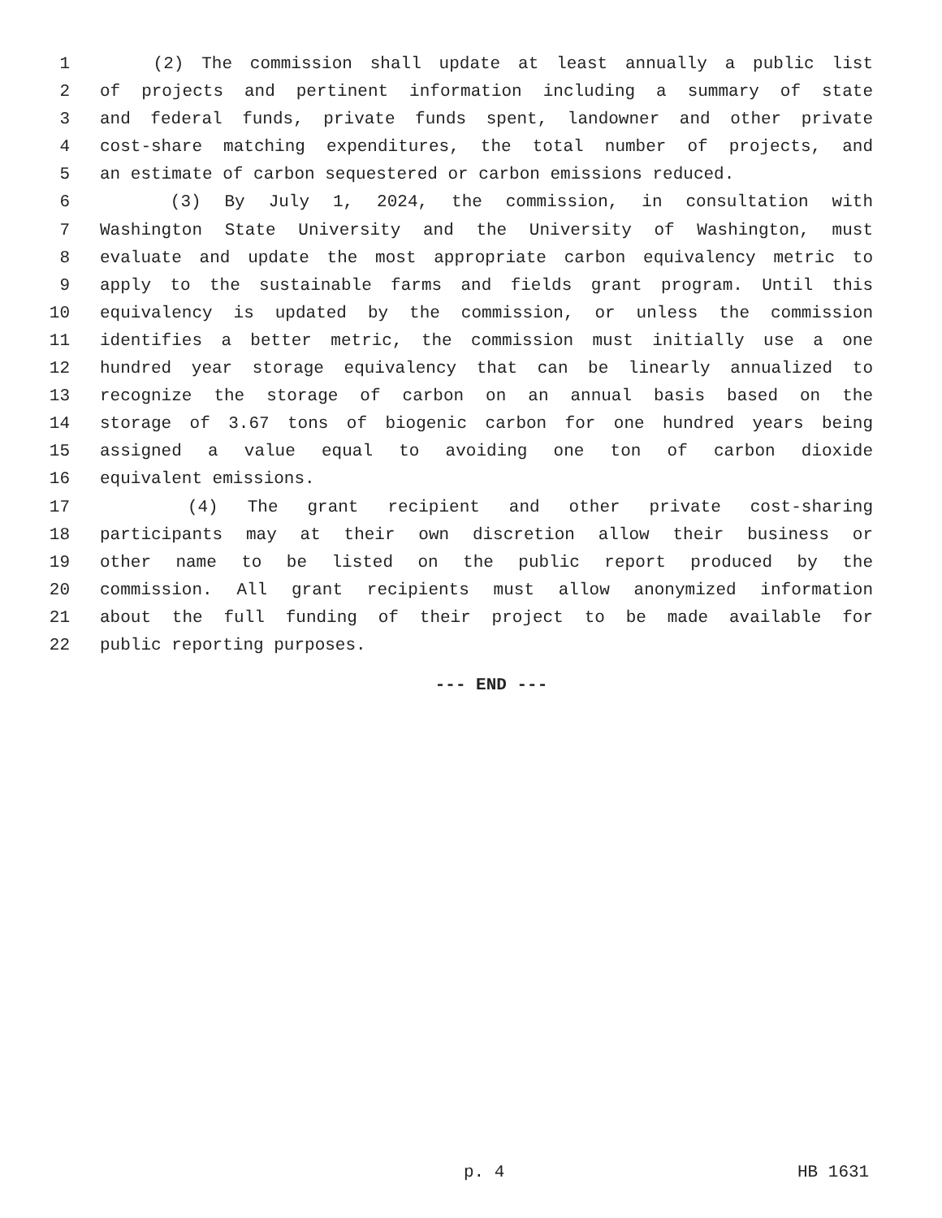1 (2) The commission shall update at least annually a public list
2 of projects and pertinent information including a summary of state
3 and federal funds, private funds spent, landowner and other private
4 cost-share matching expenditures, the total number of projects, and
5 an estimate of carbon sequestered or carbon emissions reduced.
6 (3) By July 1, 2024, the commission, in consultation with
7 Washington State University and the University of Washington, must
8 evaluate and update the most appropriate carbon equivalency metric to
9 apply to the sustainable farms and fields grant program. Until this
10 equivalency is updated by the commission, or unless the commission
11 identifies a better metric, the commission must initially use a one
12 hundred year storage equivalency that can be linearly annualized to
13 recognize the storage of carbon on an annual basis based on the
14 storage of 3.67 tons of biogenic carbon for one hundred years being
15 assigned a value equal to avoiding one ton of carbon dioxide
16 equivalent emissions.
17 (4) The grant recipient and other private cost-sharing
18 participants may at their own discretion allow their business or
19 other name to be listed on the public report produced by the
20 commission. All grant recipients must allow anonymized information
21 about the full funding of their project to be made available for
22 public reporting purposes.
--- END ---
p. 4 HB 1631